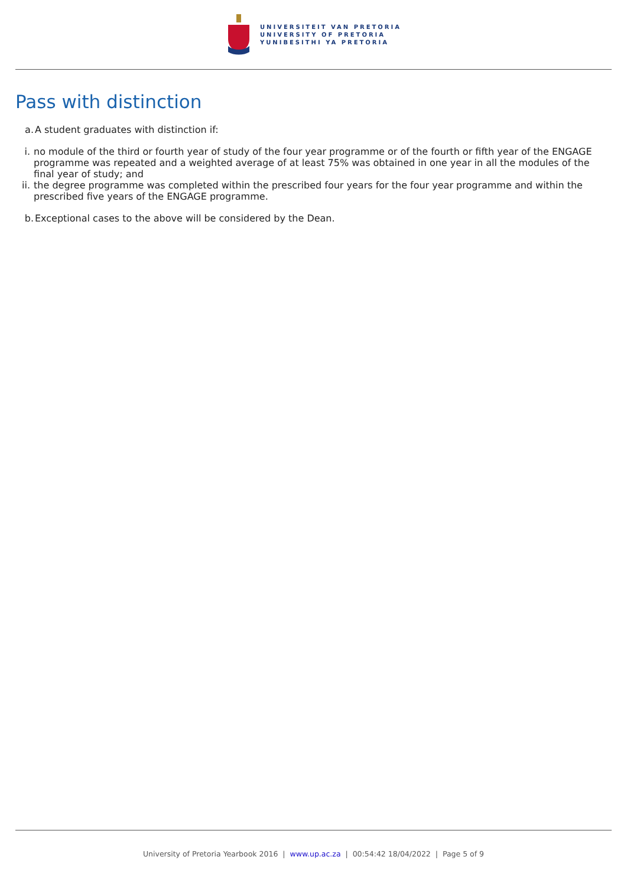UNIVERSITEIT VAN PRETORIA
UNIVERSITY OF PRETORIA
YUNIBESITHI YA PRETORIA
Pass with distinction
a. A student graduates with distinction if:
i. no module of the third or fourth year of study of the four year programme or of the fourth or fifth year of the ENGAGE programme was repeated and a weighted average of at least 75% was obtained in one year in all the modules of the final year of study; and
ii. the degree programme was completed within the prescribed four years for the four year programme and within the prescribed five years of the ENGAGE programme.
b. Exceptional cases to the above will be considered by the Dean.
University of Pretoria Yearbook 2016 | www.up.ac.za | 00:54:42 18/04/2022 | Page 5 of 9